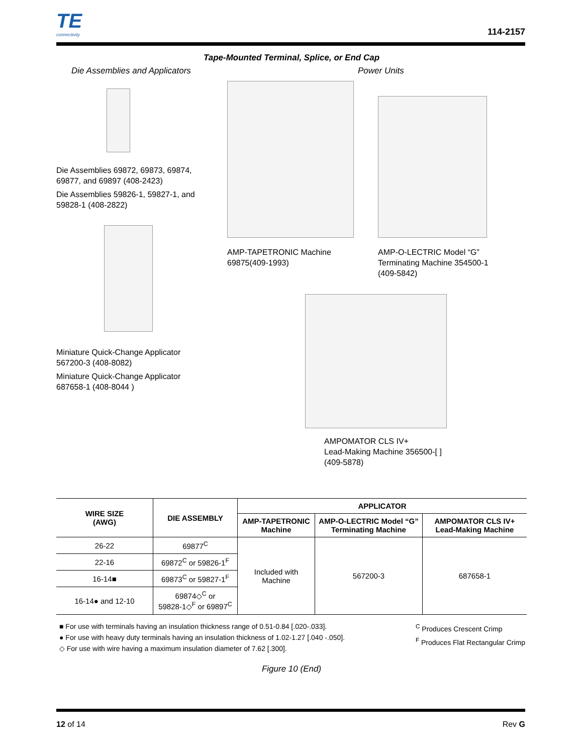TE
connectivity
114-2157
Tape-Mounted Terminal, Splice, or End Cap
Die Assemblies and Applicators
Die Assemblies 69872, 69873, 69874, 69877, and 69897 (408-2423)
Die Assemblies 59826-1, 59827-1, and 59828-1 (408-2822)
Miniature Quick-Change Applicator 567200-3 (408-8082)
Miniature Quick-Change Applicator 687658-1 (408-8044 )
Power Units
AMP-TAPETRONIC Machine
69875(409-1993)
AMP-O-LECTRIC Model “G” Terminating Machine 354500-1 (409-5842)
AMPOMATOR CLS IV+
Lead-Making Machine 356500-[ ]
(409-5878)
| WIRE SIZE (AWG) | DIE ASSEMBLY | APPLICATOR | | |
| --- | --- | --- | --- | --- |
| | | AMP-TAPETRONIC Machine | AMP-O-LECTRIC Model “G” Terminating Machine | AMPOMATOR CLS IV+ Lead-Making Machine |
| 26-22 | 69877<sup>C</sup> | Included with Machine | 567200-3 | 687658-1 |
| 22-16 | 69872<sup>C</sup> or 59826-1<sup>F</sup> | | | |
| 16-14■ | 69873<sup>C</sup> or 59827-1<sup>F</sup> | | | |
| 16-14● and 12-10 | 69874◇<sup>C</sup> or 59828-1◇<sup>F</sup> or 69897<sup>C</sup> | | | |
■ For use with terminals having an insulation thickness range of 0.51-0.84 [.020-.033].
● For use with heavy duty terminals having an insulation thickness of 1.02-1.27 [.040 -.050].
◇ For use with wire having a maximum insulation diameter of 7.62 [.300].
<sup>C</sup> Produces Crescent Crimp
<sup>F</sup> Produces Flat Rectangular Crimp
Figure 10 (End)
12 of 14 Rev G